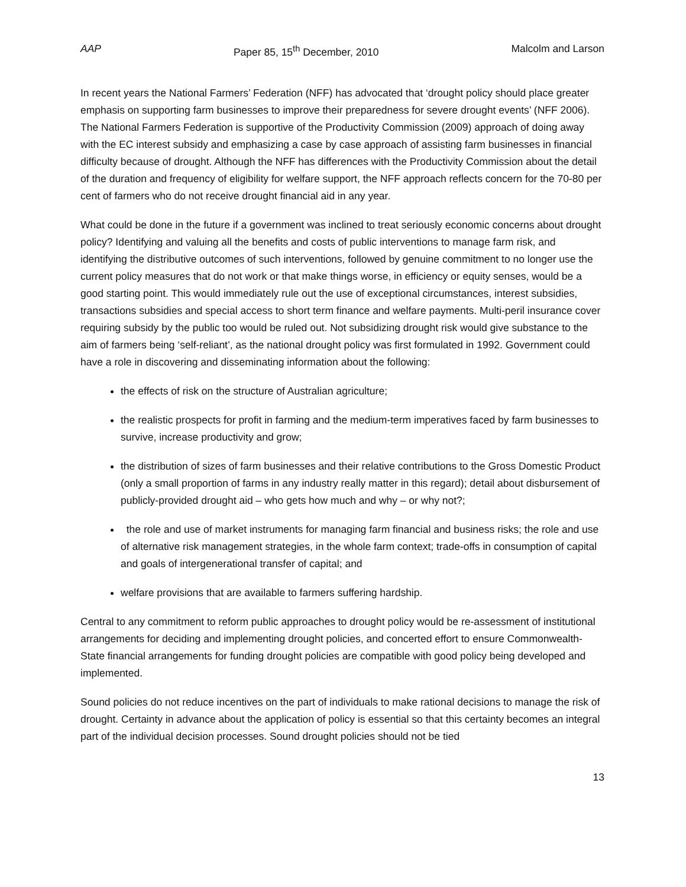AAP Paper 85, 15<sup>th</sup> December, 2010 Malcolm and Larson
In recent years the National Farmers’ Federation (NFF) has advocated that ‘drought policy should place greater emphasis on supporting farm businesses to improve their preparedness for severe drought events’ (NFF 2006). The National Farmers Federation is supportive of the Productivity Commission (2009) approach of doing away with the EC interest subsidy and emphasizing a case by case approach of assisting farm businesses in financial difficulty because of drought. Although the NFF has differences with the Productivity Commission about the detail of the duration and frequency of eligibility for welfare support, the NFF approach reflects concern for the 70-80 per cent of farmers who do not receive drought financial aid in any year.
What could be done in the future if a government was inclined to treat seriously economic concerns about drought policy? Identifying and valuing all the benefits and costs of public interventions to manage farm risk, and identifying the distributive outcomes of such interventions, followed by genuine commitment to no longer use the current policy measures that do not work or that make things worse, in efficiency or equity senses, would be a good starting point. This would immediately rule out the use of exceptional circumstances, interest subsidies, transactions subsidies and special access to short term finance and welfare payments. Multi-peril insurance cover requiring subsidy by the public too would be ruled out. Not subsidizing drought risk would give substance to the aim of farmers being ‘self-reliant’, as the national drought policy was first formulated in 1992. Government could have a role in discovering and disseminating information about the following:
the effects of risk on the structure of Australian agriculture;
the realistic prospects for profit in farming and the medium-term imperatives faced by farm businesses to survive, increase productivity and grow;
the distribution of sizes of farm businesses and their relative contributions to the Gross Domestic Product (only a small proportion of farms in any industry really matter in this regard); detail about disbursement of publicly-provided drought aid – who gets how much and why – or why not?;
the role and use of market instruments for managing farm financial and business risks; the role and use of alternative risk management strategies, in the whole farm context; trade-offs in consumption of capital and goals of intergenerational transfer of capital; and
welfare provisions that are available to farmers suffering hardship.
Central to any commitment to reform public approaches to drought policy would be re-assessment of institutional arrangements for deciding and implementing drought policies, and concerted effort to ensure Commonwealth-State financial arrangements for funding drought policies are compatible with good policy being developed and implemented.
Sound policies do not reduce incentives on the part of individuals to make rational decisions to manage the risk of drought. Certainty in advance about the application of policy is essential so that this certainty becomes an integral part of the individual decision processes. Sound drought policies should not be tied
13